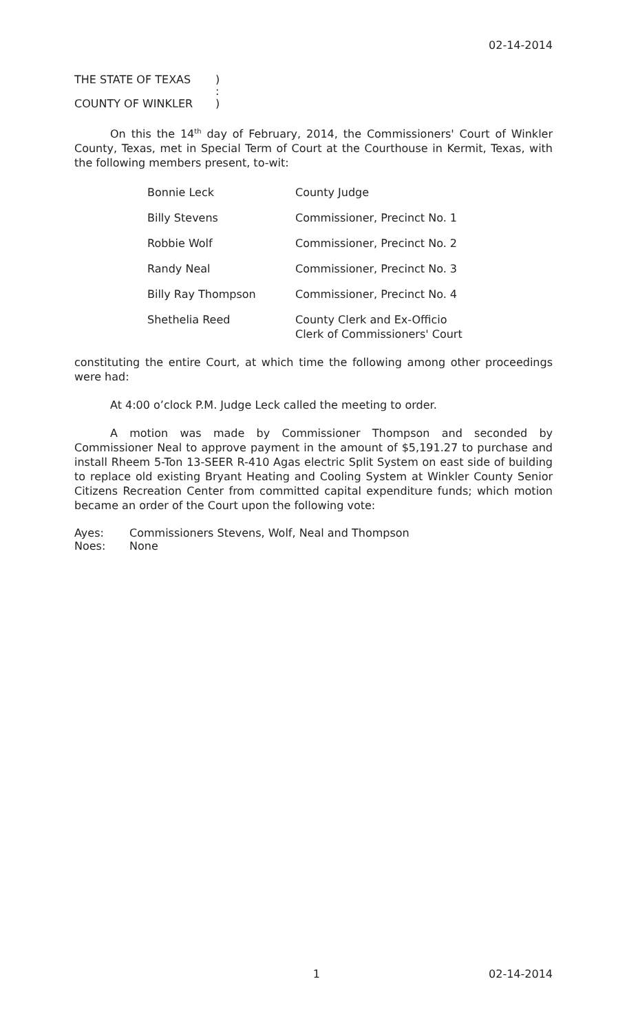02-14-2014
THE STATE OF TEXAS )
:
COUNTY OF WINKLER )
On this the 14<sup>th</sup> day of February, 2014, the Commissioners' Court of Winkler County, Texas, met in Special Term of Court at the Courthouse in Kermit, Texas, with the following members present, to-wit:
| Bonnie Leck | County Judge |
| Billy Stevens | Commissioner, Precinct No. 1 |
| Robbie Wolf | Commissioner, Precinct No. 2 |
| Randy Neal | Commissioner, Precinct No. 3 |
| Billy Ray Thompson | Commissioner, Precinct No. 4 |
| Shethelia Reed | County Clerk and Ex-Officio Clerk of Commissioners' Court |
constituting the entire Court, at which time the following among other proceedings were had:
At 4:00 o’clock P.M. Judge Leck called the meeting to order.
A motion was made by Commissioner Thompson and seconded by Commissioner Neal to approve payment in the amount of $5,191.27 to purchase and install Rheem 5-Ton 13-SEER R-410 Agas electric Split System on east side of building to replace old existing Bryant Heating and Cooling System at Winkler County Senior Citizens Recreation Center from committed capital expenditure funds; which motion became an order of the Court upon the following vote:
Ayes: Commissioners Stevens, Wolf, Neal and Thompson
Noes: None
1 02-14-2014